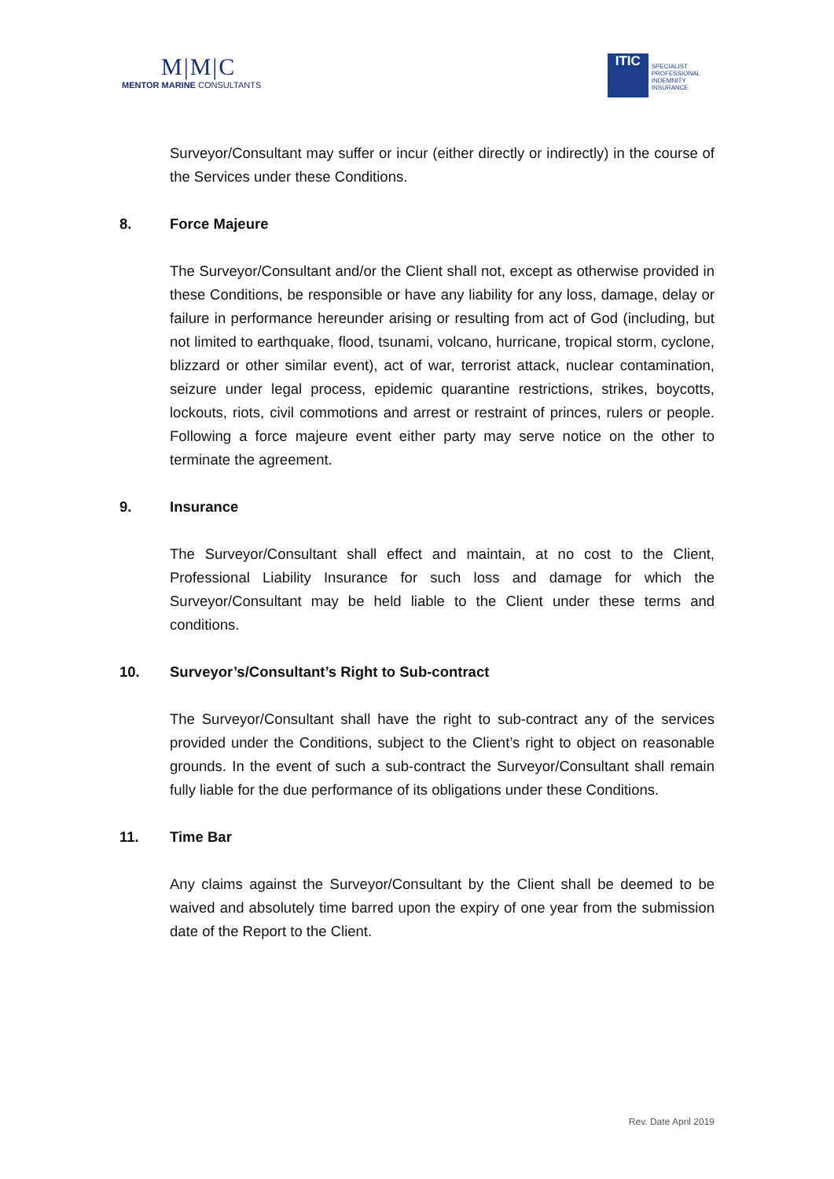M|M|C
MENTOR MARINE CONSULTANTS
ITIC
SPECIALIST
PROFESSIONAL
INDEMNITY
INSURANCE
Surveyor/Consultant may suffer or incur (either directly or indirectly) in the course of the Services under these Conditions.
8. Force Majeure
The Surveyor/Consultant and/or the Client shall not, except as otherwise provided in these Conditions, be responsible or have any liability for any loss, damage, delay or failure in performance hereunder arising or resulting from act of God (including, but not limited to earthquake, flood, tsunami, volcano, hurricane, tropical storm, cyclone, blizzard or other similar event), act of war, terrorist attack, nuclear contamination, seizure under legal process, epidemic quarantine restrictions, strikes, boycotts, lockouts, riots, civil commotions and arrest or restraint of princes, rulers or people. Following a force majeure event either party may serve notice on the other to terminate the agreement.
9. Insurance
The Surveyor/Consultant shall effect and maintain, at no cost to the Client, Professional Liability Insurance for such loss and damage for which the Surveyor/Consultant may be held liable to the Client under these terms and conditions.
10. Surveyor’s/Consultant’s Right to Sub-contract
The Surveyor/Consultant shall have the right to sub-contract any of the services provided under the Conditions, subject to the Client’s right to object on reasonable grounds. In the event of such a sub-contract the Surveyor/Consultant shall remain fully liable for the due performance of its obligations under these Conditions.
11. Time Bar
Any claims against the Surveyor/Consultant by the Client shall be deemed to be waived and absolutely time barred upon the expiry of one year from the submission date of the Report to the Client.
Rev. Date April 2019